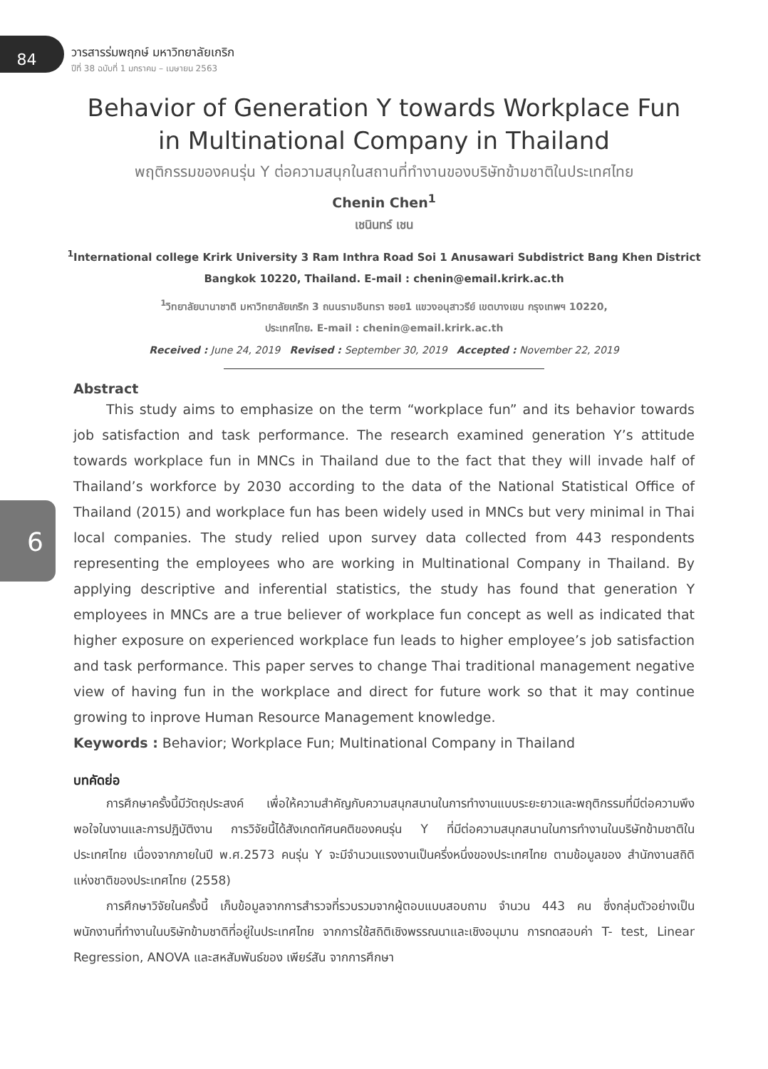84
วารสารร่มพฤกษ์ มหาวิทยาลัยเกริก
ปีที่ 38 ฉบับที่ 1 มกราคม – เมษายน 2563
6
Behavior of Generation Y towards Workplace Fun
in Multinational Company in Thailand
พฤติกรรมของคนรุ่น Y ต่อความสนุกในสถานที่ทำงานของบริษัทข้ามชาติในประเทศไทย
Chenin Chen<sup>1</sup>
เชนินทร์ เชน
<sup>1</sup> International college Krirk University 3 Ram Inthra Road Soi 1 Anusawari Subdistrict Bang Khen District
Bangkok 10220, Thailand. E-mail : chenin@email.krirk.ac.th
<sup>1</sup> วิทยาลัยนานาชาติ มหาวิทยาลัยเกริก 3 ถนนรามอินทรา ซอย1 แขวงอนุสาวรีย์ เขตบางเขน กรุงเทพฯ 10220,
ประเทศไทย. E-mail : chenin@email.krirk.ac.th
Received : June 24, 2019 Revised : September 30, 2019 Accepted : November 22, 2019
Abstract
This study aims to emphasize on the term “workplace fun” and its behavior towards job satisfaction and task performance. The research examined generation Y’s attitude towards workplace fun in MNCs in Thailand due to the fact that they will invade half of Thailand’s workforce by 2030 according to the data of the National Statistical Office of Thailand (2015) and workplace fun has been widely used in MNCs but very minimal in Thai local companies. The study relied upon survey data collected from 443 respondents representing the employees who are working in Multinational Company in Thailand. By applying descriptive and inferential statistics, the study has found that generation Y employees in MNCs are a true believer of workplace fun concept as well as indicated that higher exposure on experienced workplace fun leads to higher employee’s job satisfaction and task performance. This paper serves to change Thai traditional management negative view of having fun in the workplace and direct for future work so that it may continue growing to inprove Human Resource Management knowledge.
Keywords : Behavior; Workplace Fun; Multinational Company in Thailand
บทคัดย่อ
การศึกษาครั้งนี้มีวัตถุประสงค์ เพื่อให้ความสำคัญกับความสนุกสนานในการทำงานแบบระยะยาวและพฤติกรรมที่มีต่อความพึงพอใจในงานและการปฏิบัติงาน การวิจัยนี้ได้สังเกตทัศนคติของคนรุ่น Y ที่มีต่อความสนุกสนานในการทำงานในบริษัทข้ามชาติในประเทศไทย เนื่องจากภายในปี พ.ศ.2573 คนรุ่น Y จะมีจำนวนแรงงานเป็นครึ่งหนึ่งของประเทศไทย ตามข้อมูลของ สำนักงานสถิติแห่งชาติของประเทศไทย (2558)
การศึกษาวิจัยในครั้งนี้ เก็บข้อมูลจากการสำรวจที่รวบรวมจากผู้ตอบแบบสอบถาม จำนวน 443 คน ซึ่งกลุ่มตัวอย่างเป็นพนักงานที่ทำงานในบริษัทข้ามชาติที่อยู่ในประเทศไทย จากการใช้สถิติเชิงพรรณนาและเชิงอนุมาน การทดสอบค่า T- test, Linear Regression, ANOVA และสหสัมพันธ์ของ เพียร์สัน จากการศึกษา